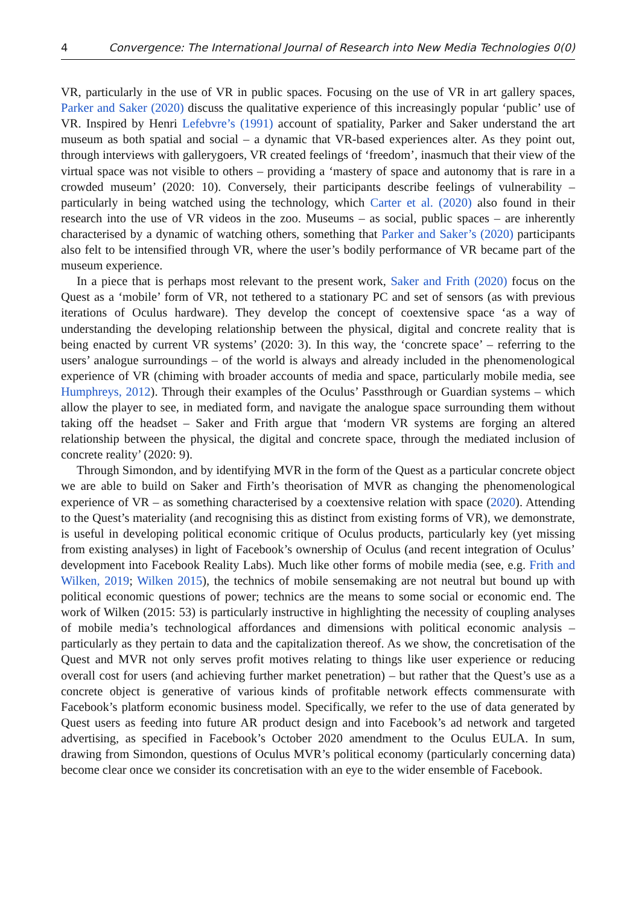4 Convergence: The International Journal of Research into New Media Technologies 0(0)
VR, particularly in the use of VR in public spaces. Focusing on the use of VR in art gallery spaces, Parker and Saker (2020) discuss the qualitative experience of this increasingly popular ‘public’ use of VR. Inspired by Henri Lefebvre’s (1991) account of spatiality, Parker and Saker understand the art museum as both spatial and social – a dynamic that VR-based experiences alter. As they point out, through interviews with gallerygoers, VR created feelings of ‘freedom’, inasmuch that their view of the virtual space was not visible to others – providing a ‘mastery of space and autonomy that is rare in a crowded museum’ (2020: 10). Conversely, their participants describe feelings of vulnerability – particularly in being watched using the technology, which Carter et al. (2020) also found in their research into the use of VR videos in the zoo. Museums – as social, public spaces – are inherently characterised by a dynamic of watching others, something that Parker and Saker’s (2020) participants also felt to be intensified through VR, where the user’s bodily performance of VR became part of the museum experience.
In a piece that is perhaps most relevant to the present work, Saker and Frith (2020) focus on the Quest as a ‘mobile’ form of VR, not tethered to a stationary PC and set of sensors (as with previous iterations of Oculus hardware). They develop the concept of coextensive space ‘as a way of understanding the developing relationship between the physical, digital and concrete reality that is being enacted by current VR systems’ (2020: 3). In this way, the ‘concrete space’ – referring to the users’ analogue surroundings – of the world is always and already included in the phenomenological experience of VR (chiming with broader accounts of media and space, particularly mobile media, see Humphreys, 2012). Through their examples of the Oculus’ Passthrough or Guardian systems – which allow the player to see, in mediated form, and navigate the analogue space surrounding them without taking off the headset – Saker and Frith argue that ‘modern VR systems are forging an altered relationship between the physical, the digital and concrete space, through the mediated inclusion of concrete reality’ (2020: 9).
Through Simondon, and by identifying MVR in the form of the Quest as a particular concrete object we are able to build on Saker and Firth’s theorisation of MVR as changing the phenomenological experience of VR – as something characterised by a coextensive relation with space (2020). Attending to the Quest’s materiality (and recognising this as distinct from existing forms of VR), we demonstrate, is useful in developing political economic critique of Oculus products, particularly key (yet missing from existing analyses) in light of Facebook’s ownership of Oculus (and recent integration of Oculus’ development into Facebook Reality Labs). Much like other forms of mobile media (see, e.g. Frith and Wilken, 2019; Wilken 2015), the technics of mobile sensemaking are not neutral but bound up with political economic questions of power; technics are the means to some social or economic end. The work of Wilken (2015: 53) is particularly instructive in highlighting the necessity of coupling analyses of mobile media’s technological affordances and dimensions with political economic analysis – particularly as they pertain to data and the capitalization thereof. As we show, the concretisation of the Quest and MVR not only serves profit motives relating to things like user experience or reducing overall cost for users (and achieving further market penetration) – but rather that the Quest’s use as a concrete object is generative of various kinds of profitable network effects commensurate with Facebook’s platform economic business model. Specifically, we refer to the use of data generated by Quest users as feeding into future AR product design and into Facebook’s ad network and targeted advertising, as specified in Facebook’s October 2020 amendment to the Oculus EULA. In sum, drawing from Simondon, questions of Oculus MVR’s political economy (particularly concerning data) become clear once we consider its concretisation with an eye to the wider ensemble of Facebook.